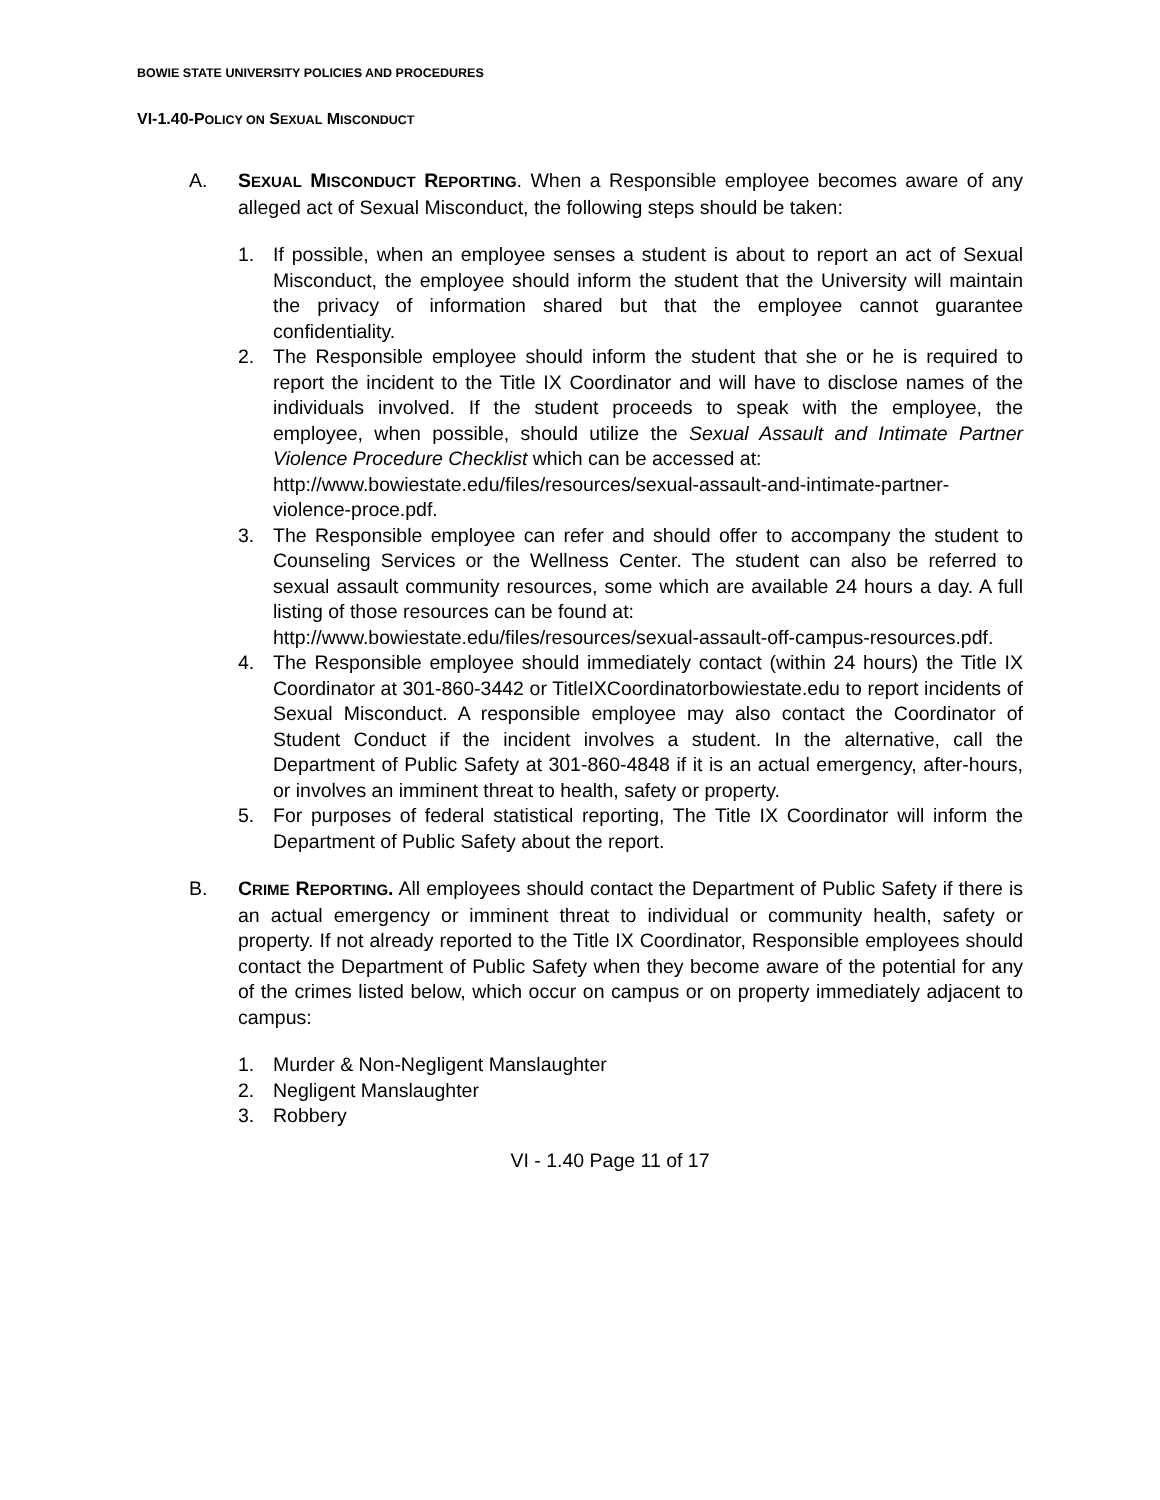BOWIE STATE UNIVERSITY POLICIES AND PROCEDURES
VI-1.40-POLICY ON SEXUAL MISCONDUCT
A. SEXUAL MISCONDUCT REPORTING. When a Responsible employee becomes aware of any alleged act of Sexual Misconduct, the following steps should be taken:
1. If possible, when an employee senses a student is about to report an act of Sexual Misconduct, the employee should inform the student that the University will maintain the privacy of information shared but that the employee cannot guarantee confidentiality.
2. The Responsible employee should inform the student that she or he is required to report the incident to the Title IX Coordinator and will have to disclose names of the individuals involved. If the student proceeds to speak with the employee, the employee, when possible, should utilize the Sexual Assault and Intimate Partner Violence Procedure Checklist which can be accessed at:
http://www.bowiestate.edu/files/resources/sexual-assault-and-intimate-partner-violence-proce.pdf.
3. The Responsible employee can refer and should offer to accompany the student to Counseling Services or the Wellness Center. The student can also be referred to sexual assault community resources, some which are available 24 hours a day. A full listing of those resources can be found at:
http://www.bowiestate.edu/files/resources/sexual-assault-off-campus-resources.pdf.
4. The Responsible employee should immediately contact (within 24 hours) the Title IX Coordinator at 301-860-3442 or TitleIXCoordinatorbowiestate.edu to report incidents of Sexual Misconduct. A responsible employee may also contact the Coordinator of Student Conduct if the incident involves a student. In the alternative, call the Department of Public Safety at 301-860-4848 if it is an actual emergency, after-hours, or involves an imminent threat to health, safety or property.
5. For purposes of federal statistical reporting, The Title IX Coordinator will inform the Department of Public Safety about the report.
B. CRIME REPORTING. All employees should contact the Department of Public Safety if there is an actual emergency or imminent threat to individual or community health, safety or property. If not already reported to the Title IX Coordinator, Responsible employees should contact the Department of Public Safety when they become aware of the potential for any of the crimes listed below, which occur on campus or on property immediately adjacent to campus:
1. Murder & Non-Negligent Manslaughter
2. Negligent Manslaughter
3. Robbery
VI - 1.40 Page 11 of 17